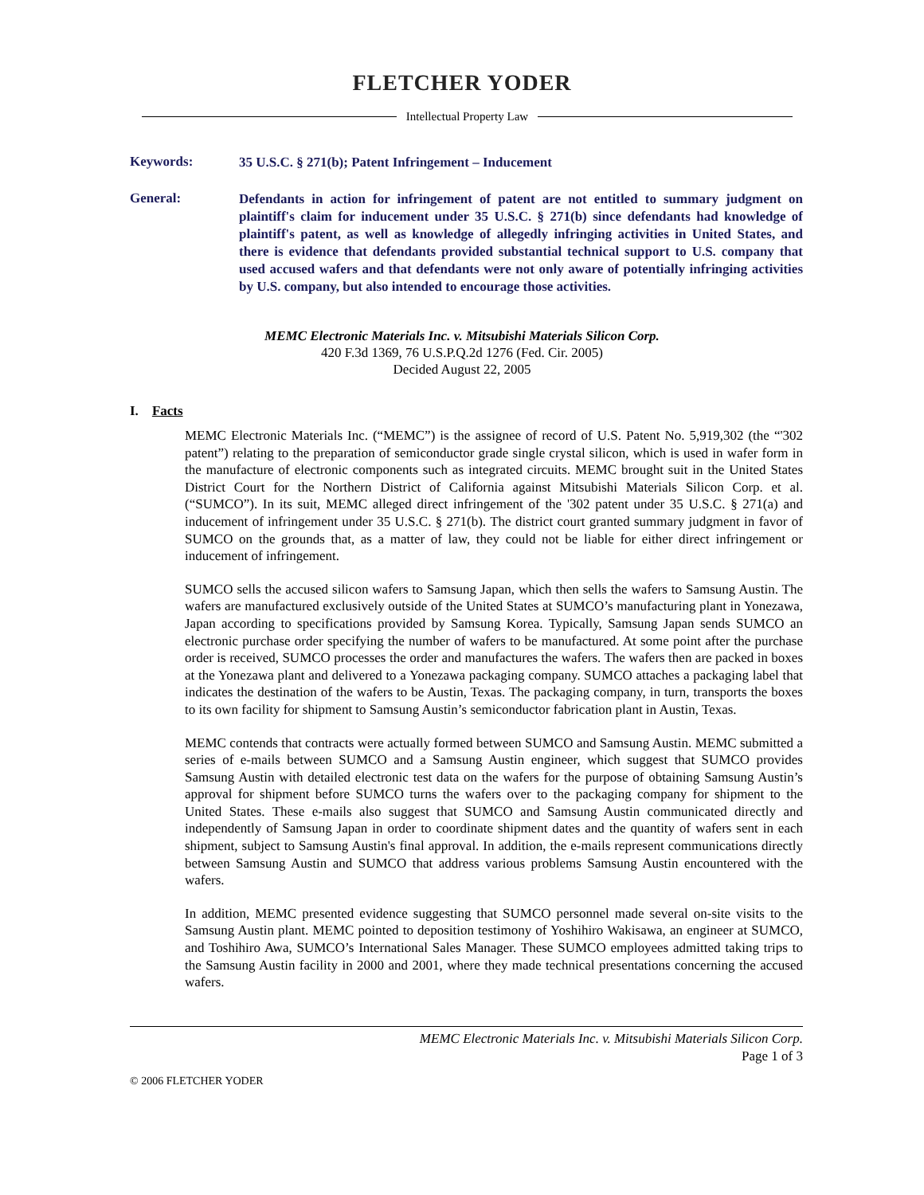FLETCHER YODER
Intellectual Property Law
Keywords:
35 U.S.C. § 271(b); Patent Infringement – Inducement
General:
Defendants in action for infringement of patent are not entitled to summary judgment on plaintiff's claim for inducement under 35 U.S.C. § 271(b) since defendants had knowledge of plaintiff's patent, as well as knowledge of allegedly infringing activities in United States, and there is evidence that defendants provided substantial technical support to U.S. company that used accused wafers and that defendants were not only aware of potentially infringing activities by U.S. company, but also intended to encourage those activities.
MEMC Electronic Materials Inc. v. Mitsubishi Materials Silicon Corp.
420 F.3d 1369, 76 U.S.P.Q.2d 1276 (Fed. Cir. 2005)
Decided August 22, 2005
I. Facts
MEMC Electronic Materials Inc. (“MEMC”) is the assignee of record of U.S. Patent No. 5,919,302 (the “'302 patent”) relating to the preparation of semiconductor grade single crystal silicon, which is used in wafer form in the manufacture of electronic components such as integrated circuits. MEMC brought suit in the United States District Court for the Northern District of California against Mitsubishi Materials Silicon Corp. et al. (“SUMCO”). In its suit, MEMC alleged direct infringement of the '302 patent under 35 U.S.C. § 271(a) and inducement of infringement under 35 U.S.C. § 271(b). The district court granted summary judgment in favor of SUMCO on the grounds that, as a matter of law, they could not be liable for either direct infringement or inducement of infringement.
SUMCO sells the accused silicon wafers to Samsung Japan, which then sells the wafers to Samsung Austin. The wafers are manufactured exclusively outside of the United States at SUMCO’s manufacturing plant in Yonezawa, Japan according to specifications provided by Samsung Korea. Typically, Samsung Japan sends SUMCO an electronic purchase order specifying the number of wafers to be manufactured. At some point after the purchase order is received, SUMCO processes the order and manufactures the wafers. The wafers then are packed in boxes at the Yonezawa plant and delivered to a Yonezawa packaging company. SUMCO attaches a packaging label that indicates the destination of the wafers to be Austin, Texas. The packaging company, in turn, transports the boxes to its own facility for shipment to Samsung Austin’s semiconductor fabrication plant in Austin, Texas.
MEMC contends that contracts were actually formed between SUMCO and Samsung Austin. MEMC submitted a series of e-mails between SUMCO and a Samsung Austin engineer, which suggest that SUMCO provides Samsung Austin with detailed electronic test data on the wafers for the purpose of obtaining Samsung Austin’s approval for shipment before SUMCO turns the wafers over to the packaging company for shipment to the United States. These e-mails also suggest that SUMCO and Samsung Austin communicated directly and independently of Samsung Japan in order to coordinate shipment dates and the quantity of wafers sent in each shipment, subject to Samsung Austin's final approval. In addition, the e-mails represent communications directly between Samsung Austin and SUMCO that address various problems Samsung Austin encountered with the wafers.
In addition, MEMC presented evidence suggesting that SUMCO personnel made several on-site visits to the Samsung Austin plant. MEMC pointed to deposition testimony of Yoshihiro Wakisawa, an engineer at SUMCO, and Toshihiro Awa, SUMCO’s International Sales Manager. These SUMCO employees admitted taking trips to the Samsung Austin facility in 2000 and 2001, where they made technical presentations concerning the accused wafers.
MEMC Electronic Materials Inc. v. Mitsubishi Materials Silicon Corp.
Page 1 of 3
© 2006 FLETCHER YODER